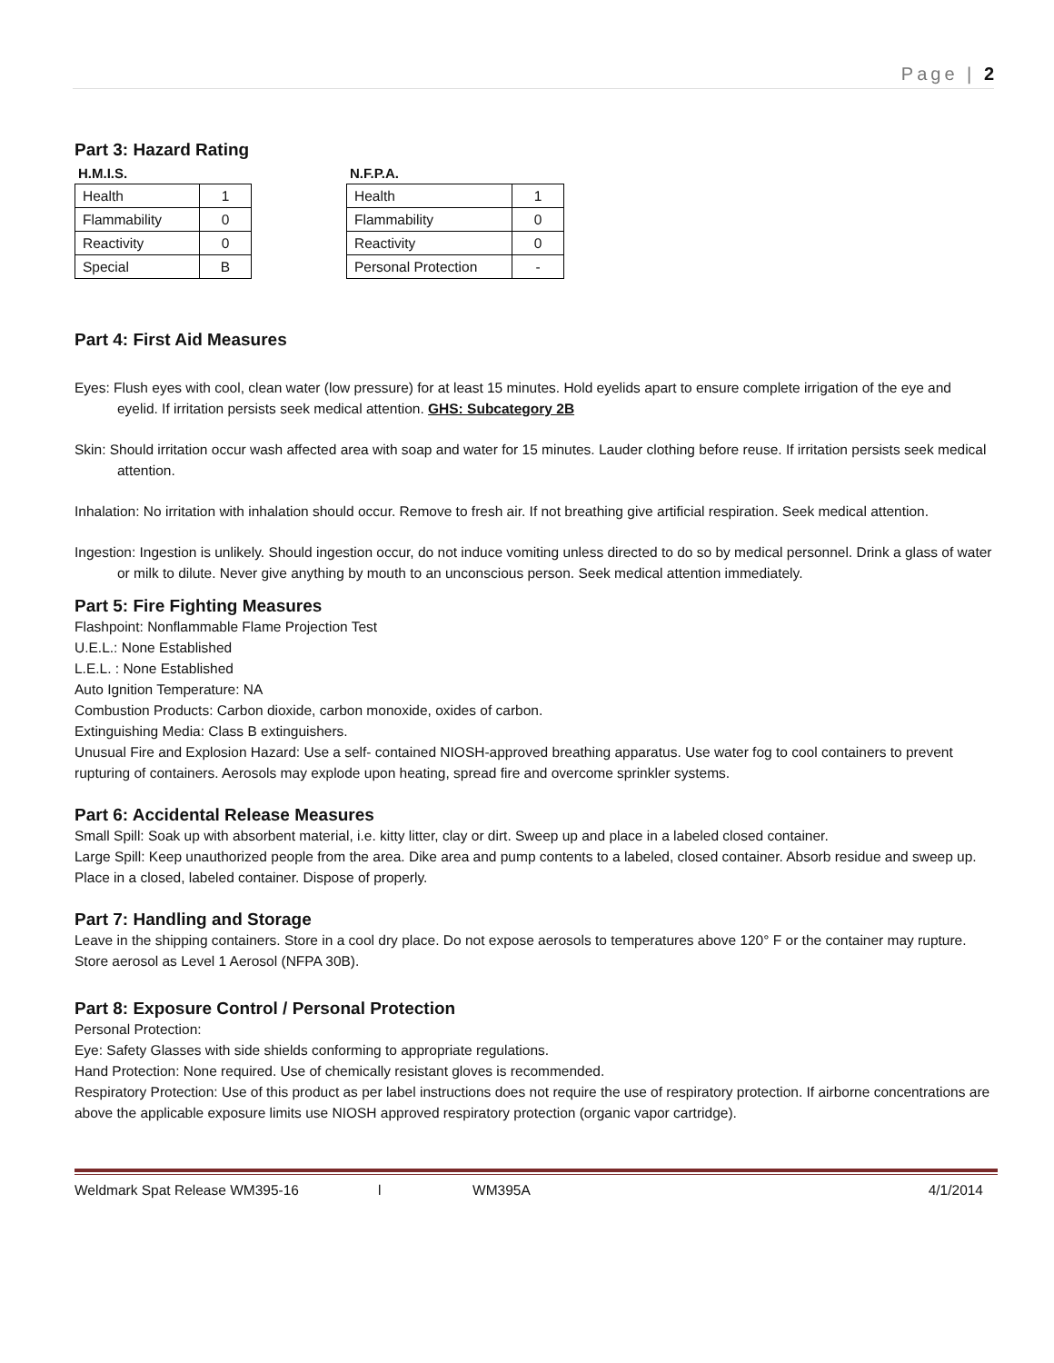Page | 2
Part 3: Hazard Rating
H.M.I.S.
| Health | 1 |
| Flammability | 0 |
| Reactivity | 0 |
| Special | B |
N.F.P.A.
| Health | 1 |
| Flammability | 0 |
| Reactivity | 0 |
| Personal Protection | - |
Part 4: First Aid Measures
Eyes: Flush eyes with cool, clean water (low pressure) for at least 15 minutes. Hold eyelids apart to ensure complete irrigation of the eye and eyelid. If irritation persists seek medical attention. GHS: Subcategory 2B
Skin: Should irritation occur wash affected area with soap and water for 15 minutes. Lauder clothing before reuse. If irritation persists seek medical attention.
Inhalation: No irritation with inhalation should occur. Remove to fresh air. If not breathing give artificial respiration. Seek medical attention.
Ingestion: Ingestion is unlikely. Should ingestion occur, do not induce vomiting unless directed to do so by medical personnel. Drink a glass of water or milk to dilute. Never give anything by mouth to an unconscious person. Seek medical attention immediately.
Part 5: Fire Fighting Measures
Flashpoint: Nonflammable Flame Projection Test
U.E.L.: None Established
L.E.L. : None Established
Auto Ignition Temperature: NA
Combustion Products: Carbon dioxide, carbon monoxide, oxides of carbon.
Extinguishing Media: Class B extinguishers.
Unusual Fire and Explosion Hazard: Use a self- contained NIOSH-approved breathing apparatus. Use water fog to cool containers to prevent rupturing of containers. Aerosols may explode upon heating, spread fire and overcome sprinkler systems.
Part 6: Accidental Release Measures
Small Spill: Soak up with absorbent material, i.e. kitty litter, clay or dirt. Sweep up and place in a labeled closed container.
Large Spill: Keep unauthorized people from the area. Dike area and pump contents to a labeled, closed container. Absorb residue and sweep up. Place in a closed, labeled container. Dispose of properly.
Part 7: Handling and Storage
Leave in the shipping containers. Store in a cool dry place. Do not expose aerosols to temperatures above 120° F or the container may rupture. Store aerosol as Level 1 Aerosol (NFPA 30B).
Part 8: Exposure Control / Personal Protection
Personal Protection:
Eye: Safety Glasses with side shields conforming to appropriate regulations.
Hand Protection: None required. Use of chemically resistant gloves is recommended.
Respiratory Protection: Use of this product as per label instructions does not require the use of respiratory protection. If airborne concentrations are above the applicable exposure limits use NIOSH approved respiratory protection (organic vapor cartridge).
Weldmark Spat Release WM395-16 l WM395A 4/1/2014